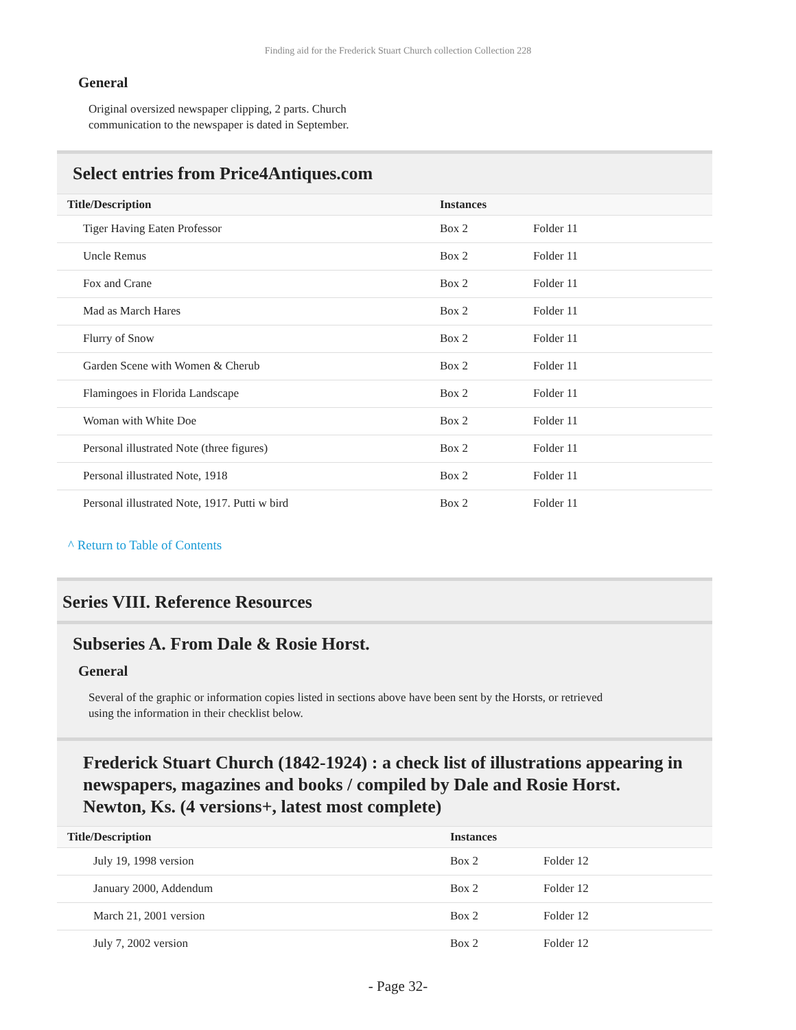Finding aid for the Frederick Stuart Church collection Collection 228
General
Original oversized newspaper clipping, 2 parts. Church
communication to the newspaper is dated in September.
Select entries from Price4Antiques.com
| Title/Description | Instances | |
| --- | --- | --- |
| Tiger Having Eaten Professor | Box 2 | Folder 11 |
| Uncle Remus | Box 2 | Folder 11 |
| Fox and Crane | Box 2 | Folder 11 |
| Mad as March Hares | Box 2 | Folder 11 |
| Flurry of Snow | Box 2 | Folder 11 |
| Garden Scene with Women & Cherub | Box 2 | Folder 11 |
| Flamingoes in Florida Landscape | Box 2 | Folder 11 |
| Woman with White Doe | Box 2 | Folder 11 |
| Personal illustrated Note (three figures) | Box 2 | Folder 11 |
| Personal illustrated Note, 1918 | Box 2 | Folder 11 |
| Personal illustrated Note, 1917. Putti w bird | Box 2 | Folder 11 |
^ Return to Table of Contents
Series VIII. Reference Resources
Subseries A. From Dale & Rosie Horst.
General
Several of the graphic or information copies listed in sections above have been sent by the Horsts, or retrieved
using the information in their checklist below.
Frederick Stuart Church (1842-1924) : a check list of illustrations appearing in newspapers, magazines and books / compiled by Dale and Rosie Horst. Newton, Ks. (4 versions+, latest most complete)
| Title/Description | Instances | |
| --- | --- | --- |
| July 19, 1998 version | Box 2 | Folder 12 |
| January 2000, Addendum | Box 2 | Folder 12 |
| March 21, 2001 version | Box 2 | Folder 12 |
| July 7, 2002 version | Box 2 | Folder 12 |
- Page 32-